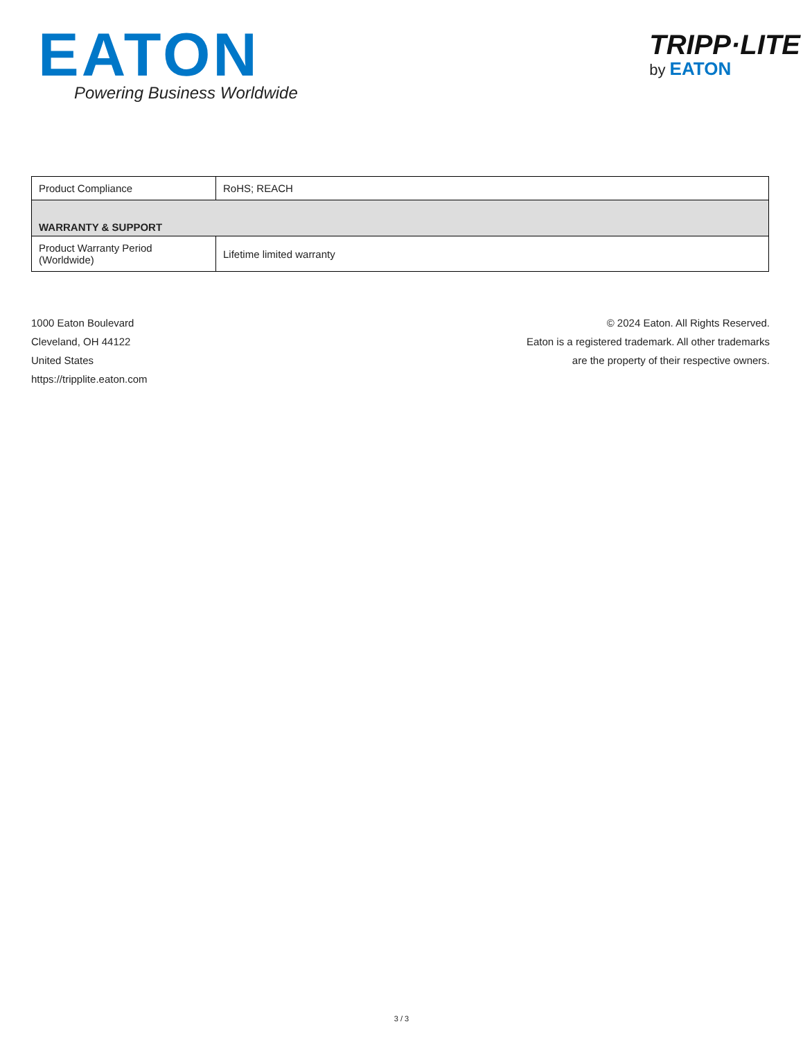EATON
Powering Business Worldwide
TRIPP·LITE
by EATON
| Product Compliance | RoHS; REACH |
| WARRANTY & SUPPORT | |
| Product Warranty Period (Worldwide) | Lifetime limited warranty |
1000 Eaton Boulevard
Cleveland, OH 44122
United States
https://tripplite.eaton.com
© 2024 Eaton. All Rights Reserved.
Eaton is a registered trademark. All other trademarks
are the property of their respective owners.
3 / 3